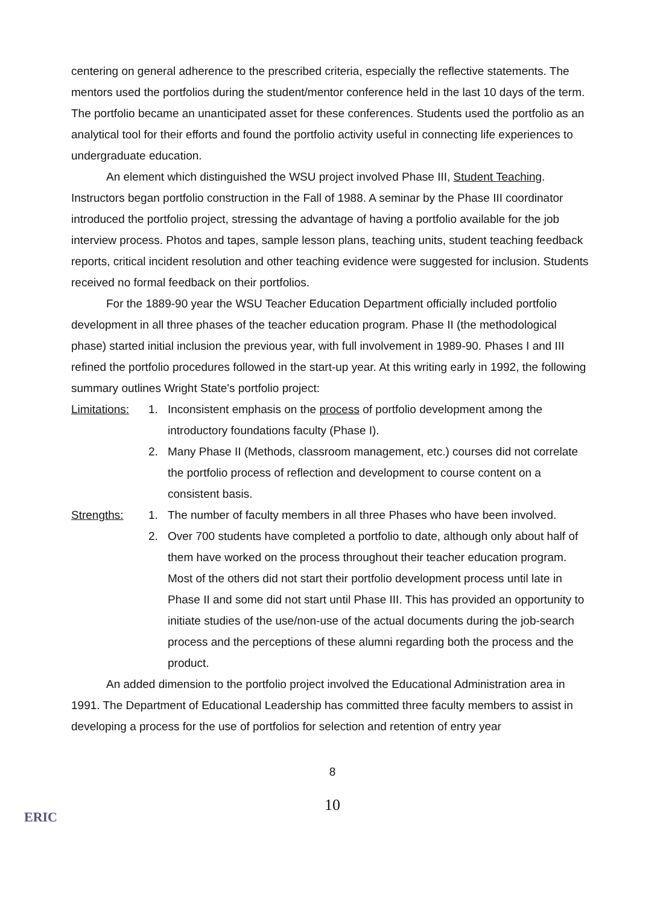centering on general adherence to the prescribed criteria, especially the reflective statements. The mentors used the portfolios during the student/mentor conference held in the last 10 days of the term. The portfolio became an unanticipated asset for these conferences. Students used the portfolio as an analytical tool for their efforts and found the portfolio activity useful in connecting life experiences to undergraduate education.
An element which distinguished the WSU project involved Phase III, Student Teaching. Instructors began portfolio construction in the Fall of 1988. A seminar by the Phase III coordinator introduced the portfolio project, stressing the advantage of having a portfolio available for the job interview process. Photos and tapes, sample lesson plans, teaching units, student teaching feedback reports, critical incident resolution and other teaching evidence were suggested for inclusion. Students received no formal feedback on their portfolios.
For the 1889-90 year the WSU Teacher Education Department officially included portfolio development in all three phases of the teacher education program. Phase II (the methodological phase) started initial inclusion the previous year, with full involvement in 1989-90. Phases I and III refined the portfolio procedures followed in the start-up year. At this writing early in 1992, the following summary outlines Wright State's portfolio project:
Limitations:
1. Inconsistent emphasis on the process of portfolio development among the introductory foundations faculty (Phase I).
2. Many Phase II (Methods, classroom management, etc.) courses did not correlate the portfolio process of reflection and development to course content on a consistent basis.
Strengths: 1. The number of faculty members in all three Phases who have been involved.
2. Over 700 students have completed a portfolio to date, although only about half of them have worked on the process throughout their teacher education program. Most of the others did not start their portfolio development process until late in Phase II and some did not start until Phase III. This has provided an opportunity to initiate studies of the use/non-use of the actual documents during the job-search process and the perceptions of these alumni regarding both the process and the product.
An added dimension to the portfolio project involved the Educational Administration area in 1991. The Department of Educational Leadership has committed three faculty members to assist in developing a process for the use of portfolios for selection and retention of entry year
8
10
ERIC